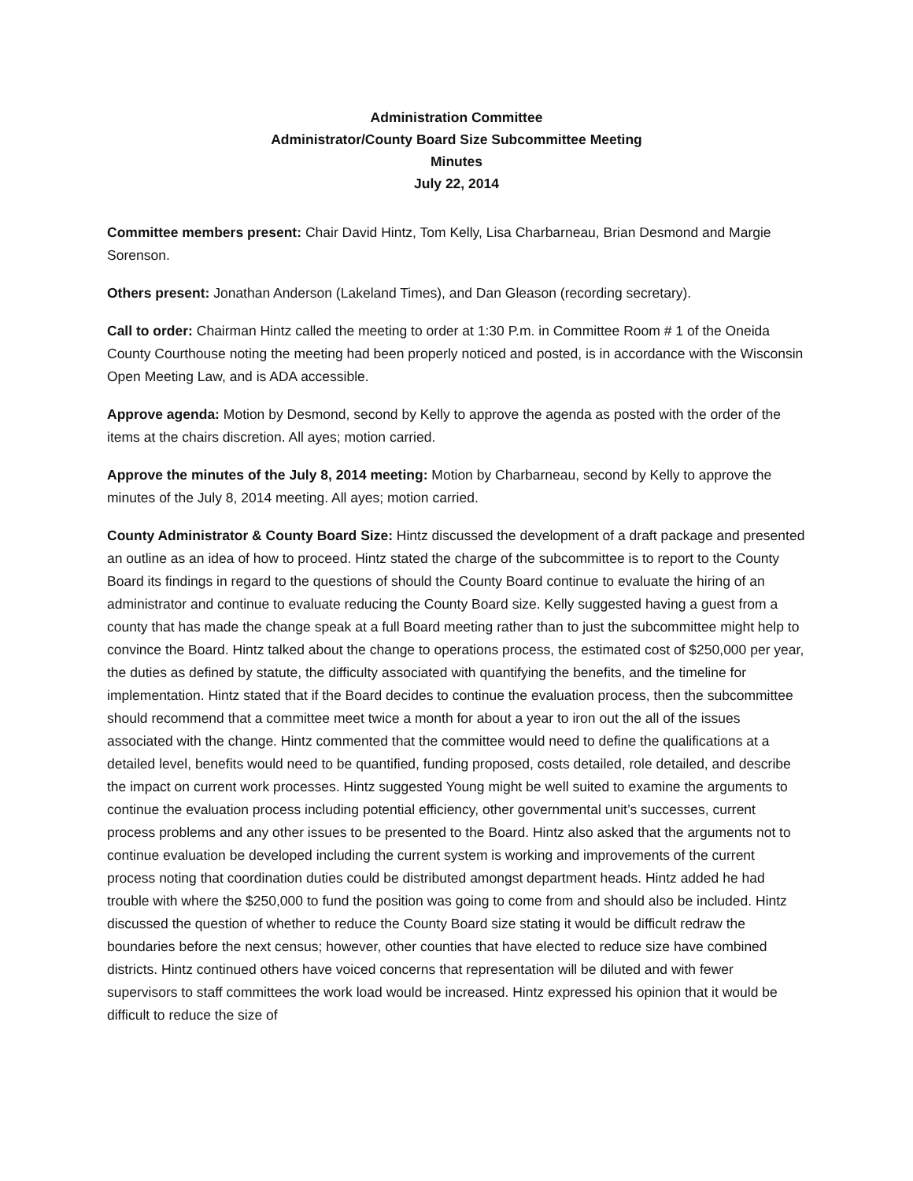Administration Committee
Administrator/County Board Size Subcommittee Meeting
Minutes
July 22, 2014
Committee members present: Chair David Hintz, Tom Kelly, Lisa Charbarneau, Brian Desmond and Margie Sorenson.
Others present: Jonathan Anderson (Lakeland Times), and Dan Gleason (recording secretary).
Call to order: Chairman Hintz called the meeting to order at 1:30 P.m. in Committee Room # 1 of the Oneida County Courthouse noting the meeting had been properly noticed and posted, is in accordance with the Wisconsin Open Meeting Law, and is ADA accessible.
Approve agenda: Motion by Desmond, second by Kelly to approve the agenda as posted with the order of the items at the chairs discretion. All ayes; motion carried.
Approve the minutes of the July 8, 2014 meeting: Motion by Charbarneau, second by Kelly to approve the minutes of the July 8, 2014 meeting. All ayes; motion carried.
County Administrator & County Board Size: Hintz discussed the development of a draft package and presented an outline as an idea of how to proceed. Hintz stated the charge of the subcommittee is to report to the County Board its findings in regard to the questions of should the County Board continue to evaluate the hiring of an administrator and continue to evaluate reducing the County Board size. Kelly suggested having a guest from a county that has made the change speak at a full Board meeting rather than to just the subcommittee might help to convince the Board. Hintz talked about the change to operations process, the estimated cost of $250,000 per year, the duties as defined by statute, the difficulty associated with quantifying the benefits, and the timeline for implementation. Hintz stated that if the Board decides to continue the evaluation process, then the subcommittee should recommend that a committee meet twice a month for about a year to iron out the all of the issues associated with the change. Hintz commented that the committee would need to define the qualifications at a detailed level, benefits would need to be quantified, funding proposed, costs detailed, role detailed, and describe the impact on current work processes. Hintz suggested Young might be well suited to examine the arguments to continue the evaluation process including potential efficiency, other governmental unit’s successes, current process problems and any other issues to be presented to the Board. Hintz also asked that the arguments not to continue evaluation be developed including the current system is working and improvements of the current process noting that coordination duties could be distributed amongst department heads. Hintz added he had trouble with where the $250,000 to fund the position was going to come from and should also be included. Hintz discussed the question of whether to reduce the County Board size stating it would be difficult redraw the boundaries before the next census; however, other counties that have elected to reduce size have combined districts. Hintz continued others have voiced concerns that representation will be diluted and with fewer supervisors to staff committees the work load would be increased. Hintz expressed his opinion that it would be difficult to reduce the size of